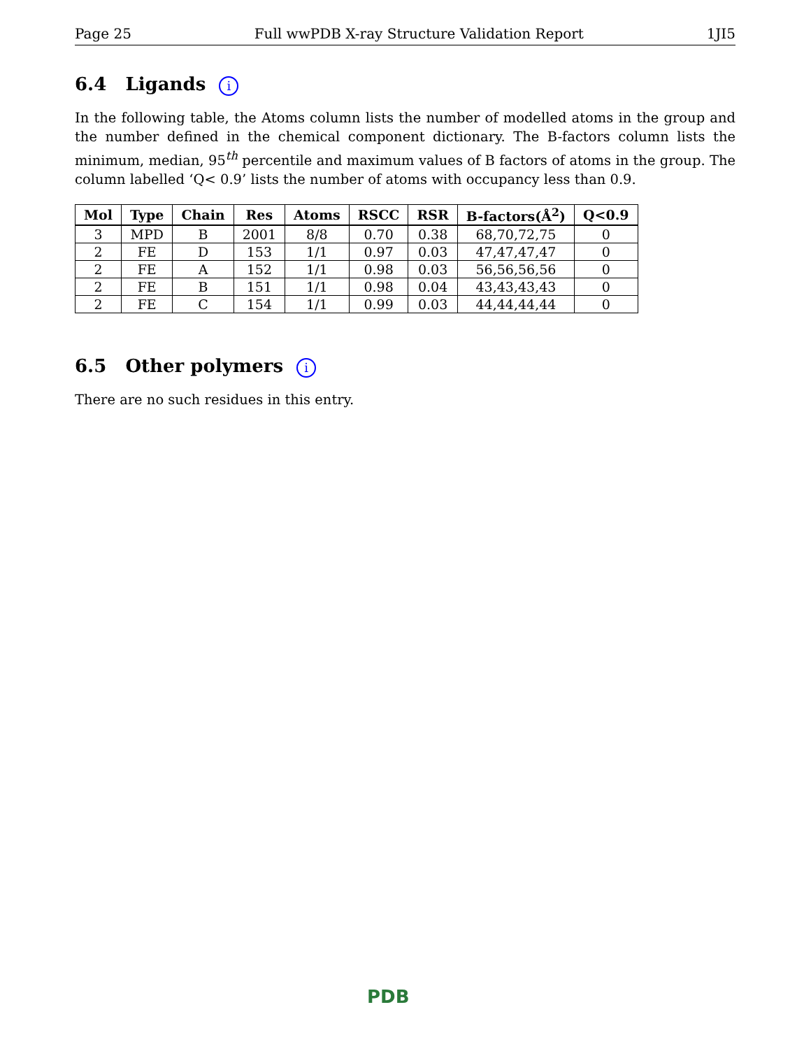Page 25 Full wwPDB X-ray Structure Validation Report 1JI5
6.4 Ligands i
In the following table, the Atoms column lists the number of modelled atoms in the group and the number defined in the chemical component dictionary. The B-factors column lists the minimum, median, 95<sup>th</sup> percentile and maximum values of B factors of atoms in the group. The column labelled ‘Q< 0.9’ lists the number of atoms with occupancy less than 0.9.
| Mol | Type | Chain | Res | Atoms | RSCC | RSR | B-factors(Å<sup>2</sup>) | Q<0.9 |
| --- | --- | --- | --- | --- | --- | --- | --- | --- |
| 3 | MPD | B | 2001 | 8/8 | 0.70 | 0.38 | 68,70,72,75 | 0 |
| 2 | FE | D | 153 | 1/1 | 0.97 | 0.03 | 47,47,47,47 | 0 |
| 2 | FE | A | 152 | 1/1 | 0.98 | 0.03 | 56,56,56,56 | 0 |
| 2 | FE | B | 151 | 1/1 | 0.98 | 0.04 | 43,43,43,43 | 0 |
| 2 | FE | C | 154 | 1/1 | 0.99 | 0.03 | 44,44,44,44 | 0 |
6.5 Other polymers i
There are no such residues in this entry.
PDB